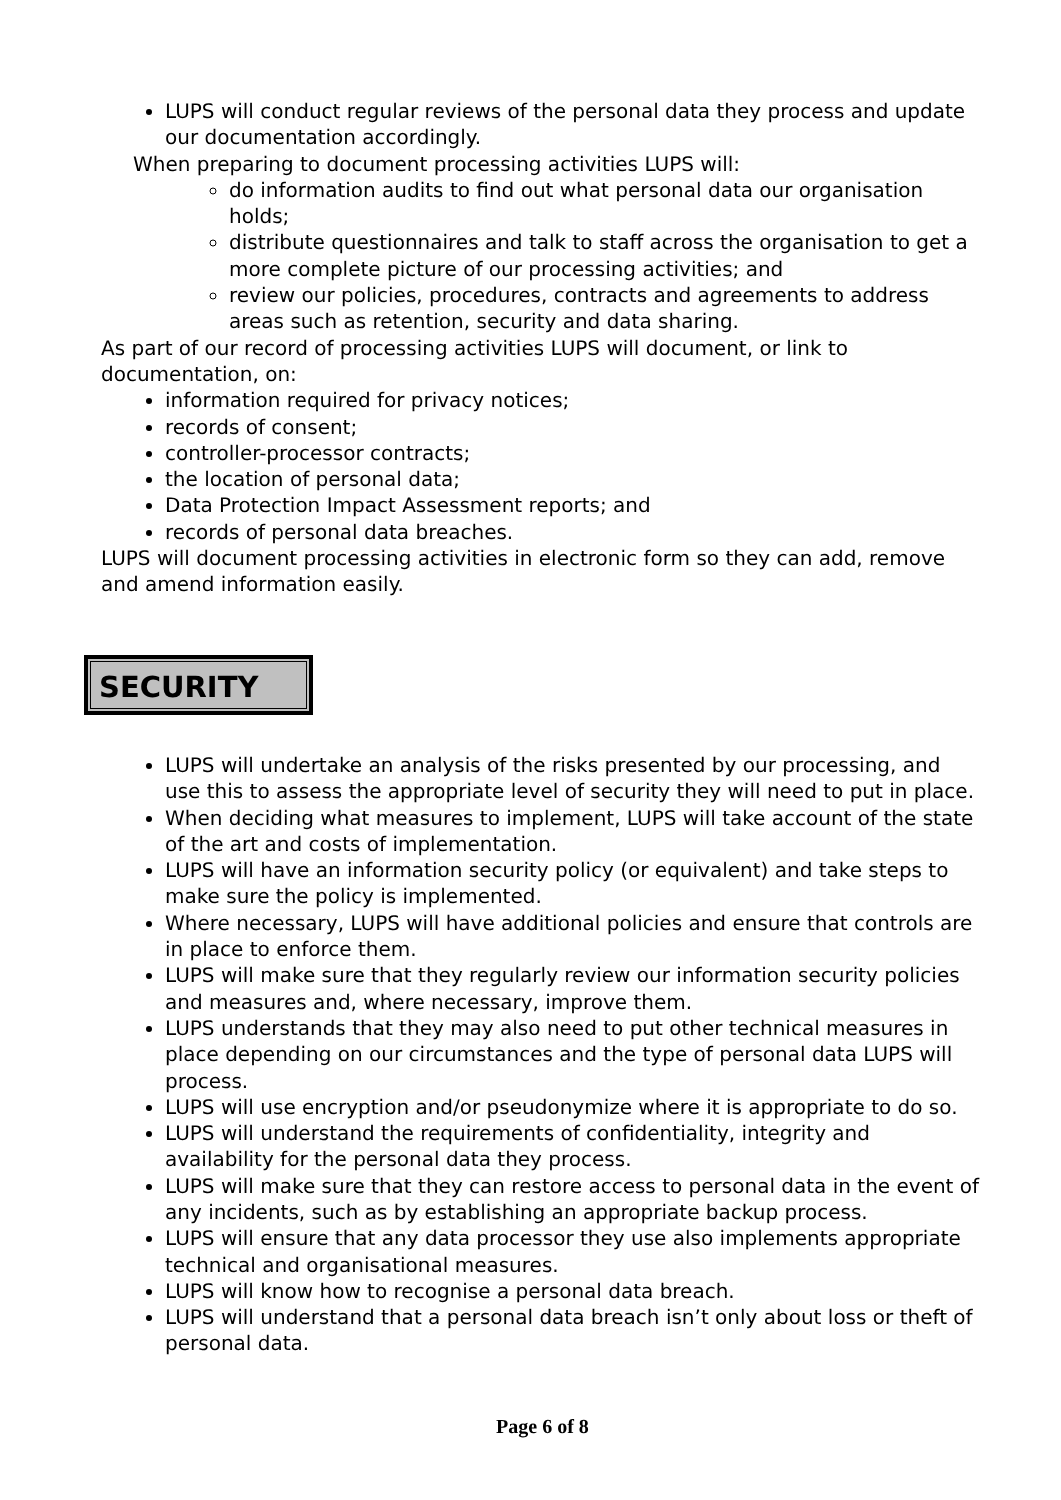LUPS will conduct regular reviews of the personal data they process and update our documentation accordingly.
When preparing to document processing activities LUPS will:
do information audits to find out what personal data our organisation holds;
distribute questionnaires and talk to staff across the organisation to get a more complete picture of our processing activities; and
review our policies, procedures, contracts and agreements to address areas such as retention, security and data sharing.
As part of our record of processing activities LUPS will document, or link to documentation, on:
information required for privacy notices;
records of consent;
controller-processor contracts;
the location of personal data;
Data Protection Impact Assessment reports; and
records of personal data breaches.
LUPS will document processing activities in electronic form so they can add, remove and amend information easily.
SECURITY
LUPS will undertake an analysis of the risks presented by our processing, and use this to assess the appropriate level of security they will need to put in place.
When deciding what measures to implement, LUPS will take account of the state of the art and costs of implementation.
LUPS will have an information security policy (or equivalent) and take steps to make sure the policy is implemented.
Where necessary, LUPS will have additional policies and ensure that controls are in place to enforce them.
LUPS will make sure that they regularly review our information security policies and measures and, where necessary, improve them.
LUPS understands that they may also need to put other technical measures in place depending on our circumstances and the type of personal data LUPS will process.
LUPS will use encryption and/or pseudonymize where it is appropriate to do so.
LUPS will understand the requirements of confidentiality, integrity and availability for the personal data they process.
LUPS will make sure that they can restore access to personal data in the event of any incidents, such as by establishing an appropriate backup process.
LUPS will ensure that any data processor they use also implements appropriate technical and organisational measures.
LUPS will know how to recognise a personal data breach.
LUPS will understand that a personal data breach isn’t only about loss or theft of personal data.
Page 6 of 8